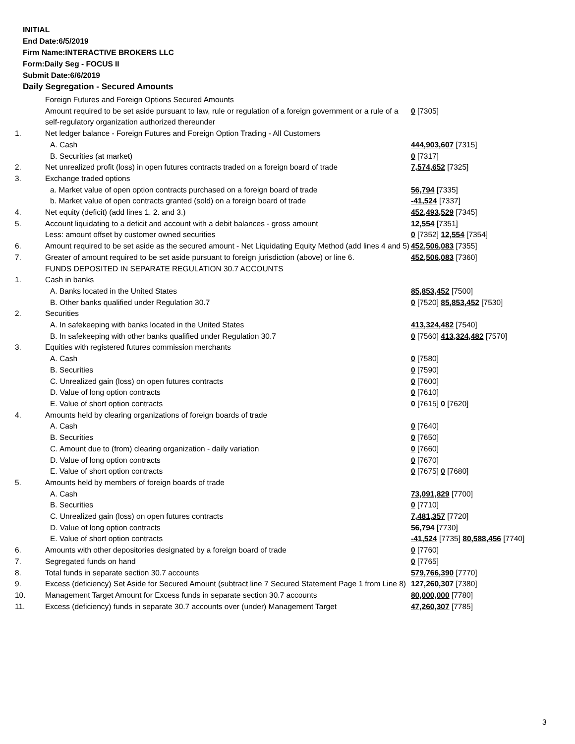INITIAL
End Date:6/5/2019
Firm Name:INTERACTIVE BROKERS LLC
Form:Daily Seg - FOCUS II
Submit Date:6/6/2019
Daily Segregation - Secured Amounts
| | Foreign Futures and Foreign Options Secured Amounts | |
| | Amount required to be set aside pursuant to law, rule or regulation of a foreign government or a rule of a self-regulatory organization authorized thereunder | 0 [7305] |
| 1. | Net ledger balance - Foreign Futures and Foreign Option Trading - All Customers | |
| | A. Cash | 444,903,607 [7315] |
| | B. Securities (at market) | 0 [7317] |
| 2. | Net unrealized profit (loss) in open futures contracts traded on a foreign board of trade | 7,574,652 [7325] |
| 3. | Exchange traded options | |
| | a. Market value of open option contracts purchased on a foreign board of trade | 56,794 [7335] |
| | b. Market value of open contracts granted (sold) on a foreign board of trade | -41,524 [7337] |
| 4. | Net equity (deficit) (add lines 1. 2. and 3.) | 452,493,529 [7345] |
| 5. | Account liquidating to a deficit and account with a debit balances - gross amount | 12,554 [7351] |
| | Less: amount offset by customer owned securities | 0 [7352] 12,554 [7354] |
| 6. | Amount required to be set aside as the secured amount - Net Liquidating Equity Method (add lines 4 and 5) | 452,506,083 [7355] |
| 7. | Greater of amount required to be set aside pursuant to foreign jurisdiction (above) or line 6. | 452,506,083 [7360] |
| | FUNDS DEPOSITED IN SEPARATE REGULATION 30.7 ACCOUNTS | |
| 1. | Cash in banks | |
| | A. Banks located in the United States | 85,853,452 [7500] |
| | B. Other banks qualified under Regulation 30.7 | 0 [7520] 85,853,452 [7530] |
| 2. | Securities | |
| | A. In safekeeping with banks located in the United States | 413,324,482 [7540] |
| | B. In safekeeping with other banks qualified under Regulation 30.7 | 0 [7560] 413,324,482 [7570] |
| 3. | Equities with registered futures commission merchants | |
| | A. Cash | 0 [7580] |
| | B. Securities | 0 [7590] |
| | C. Unrealized gain (loss) on open futures contracts | 0 [7600] |
| | D. Value of long option contracts | 0 [7610] |
| | E. Value of short option contracts | 0 [7615] 0 [7620] |
| 4. | Amounts held by clearing organizations of foreign boards of trade | |
| | A. Cash | 0 [7640] |
| | B. Securities | 0 [7650] |
| | C. Amount due to (from) clearing organization - daily variation | 0 [7660] |
| | D. Value of long option contracts | 0 [7670] |
| | E. Value of short option contracts | 0 [7675] 0 [7680] |
| 5. | Amounts held by members of foreign boards of trade | |
| | A. Cash | 73,091,829 [7700] |
| | B. Securities | 0 [7710] |
| | C. Unrealized gain (loss) on open futures contracts | 7,481,357 [7720] |
| | D. Value of long option contracts | 56,794 [7730] |
| | E. Value of short option contracts | -41,524 [7735] 80,588,456 [7740] |
| 6. | Amounts with other depositories designated by a foreign board of trade | 0 [7760] |
| 7. | Segregated funds on hand | 0 [7765] |
| 8. | Total funds in separate section 30.7 accounts | 579,766,390 [7770] |
| 9. | Excess (deficiency) Set Aside for Secured Amount (subtract line 7 Secured Statement Page 1 from Line 8) | 127,260,307 [7380] |
| 10. | Management Target Amount for Excess funds in separate section 30.7 accounts | 80,000,000 [7780] |
| 11. | Excess (deficiency) funds in separate 30.7 accounts over (under) Management Target | 47,260,307 [7785] |
3